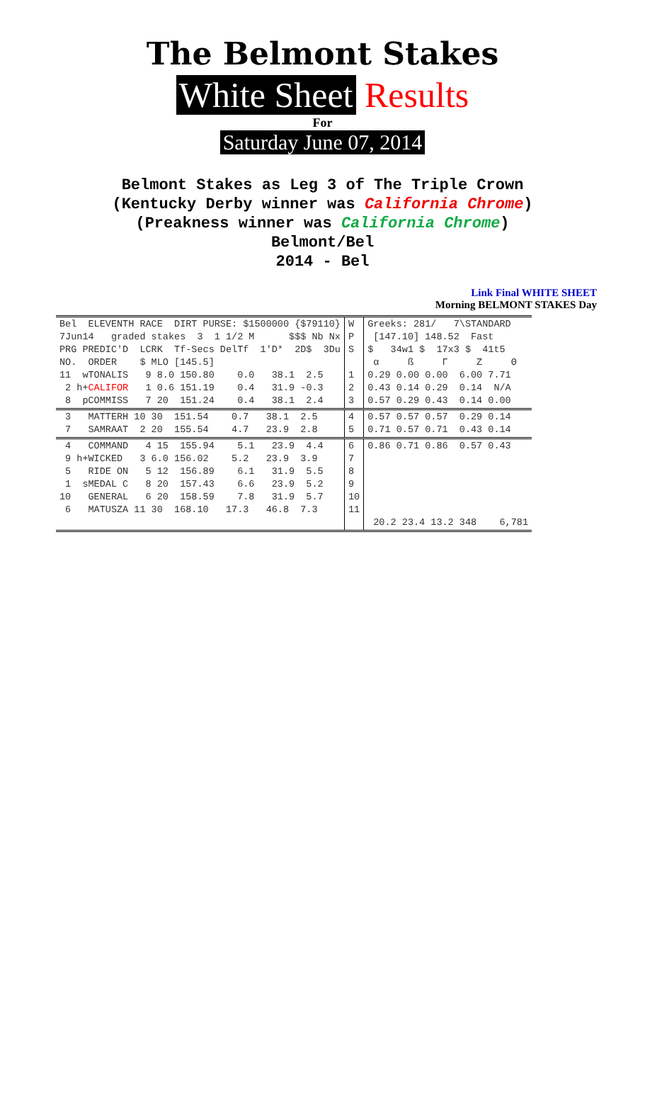The Belmont Stakes
White Sheet Results
For
Saturday June 07, 2014
Belmont Stakes as Leg 3 of The Triple Crown
(Kentucky Derby winner was California Chrome)
(Preakness winner was California Chrome)
Belmont/Bel
2014 - Bel
Link Final WHITE SHEET
Morning BELMONT STAKES Day
| Bel ELEVENTH RACE DIRT PURSE: $1500000 {$79110} 7Jun14 graded stakes 3 1 1/2 M $$$ Nb Nx PRG PREDIC'D LCRK Tf-Secs DelTf 1'D* 2D$ 3Du NO. ORDER $ MLO [145.5] 11 wTONALIS 9 8.0 150.80 0.0 38.1 2.5 2 h+ CALIFOR 1 0.6 151.19 0.4 31.9 -0.3 8 pCOMMISS 7 20 151.24 0.4 38.1 2.4 | W P S 1 2 3 | Greeks: 281/ 7\STANDARD [147.10] 148.52 Fast $ 34w1 $ 17x3 $ 41t5 α ß Γ Z Θ 0.29 0.00 0.00 6.00 7.71 0.43 0.14 0.29 0.14 N/A 0.57 0.29 0.43 0.14 0.00 |
| 3 MATTERH 10 30 151.54 0.7 38.1 2.5 7 SAMRAAT 2 20 155.54 4.7 23.9 2.8 | 4 5 | 0.57 0.57 0.57 0.29 0.14 0.71 0.57 0.71 0.43 0.14 |
| 4 COMMAND 4 15 155.94 5.1 23.9 4.4 9 h+WICKED 3 6.0 156.02 5.2 23.9 3.9 5 RIDE ON 5 12 156.89 6.1 31.9 5.5 1 sMEDAL C 8 20 157.43 6.6 23.9 5.2 10 GENERAL 6 20 158.59 7.8 31.9 5.7 6 MATUSZA 11 30 168.10 17.3 46.8 7.3 | 6 7 8 9 10 11 | 0.86 0.71 0.86 0.57 0.43 20.2 23.4 13.2 348 6,781 |